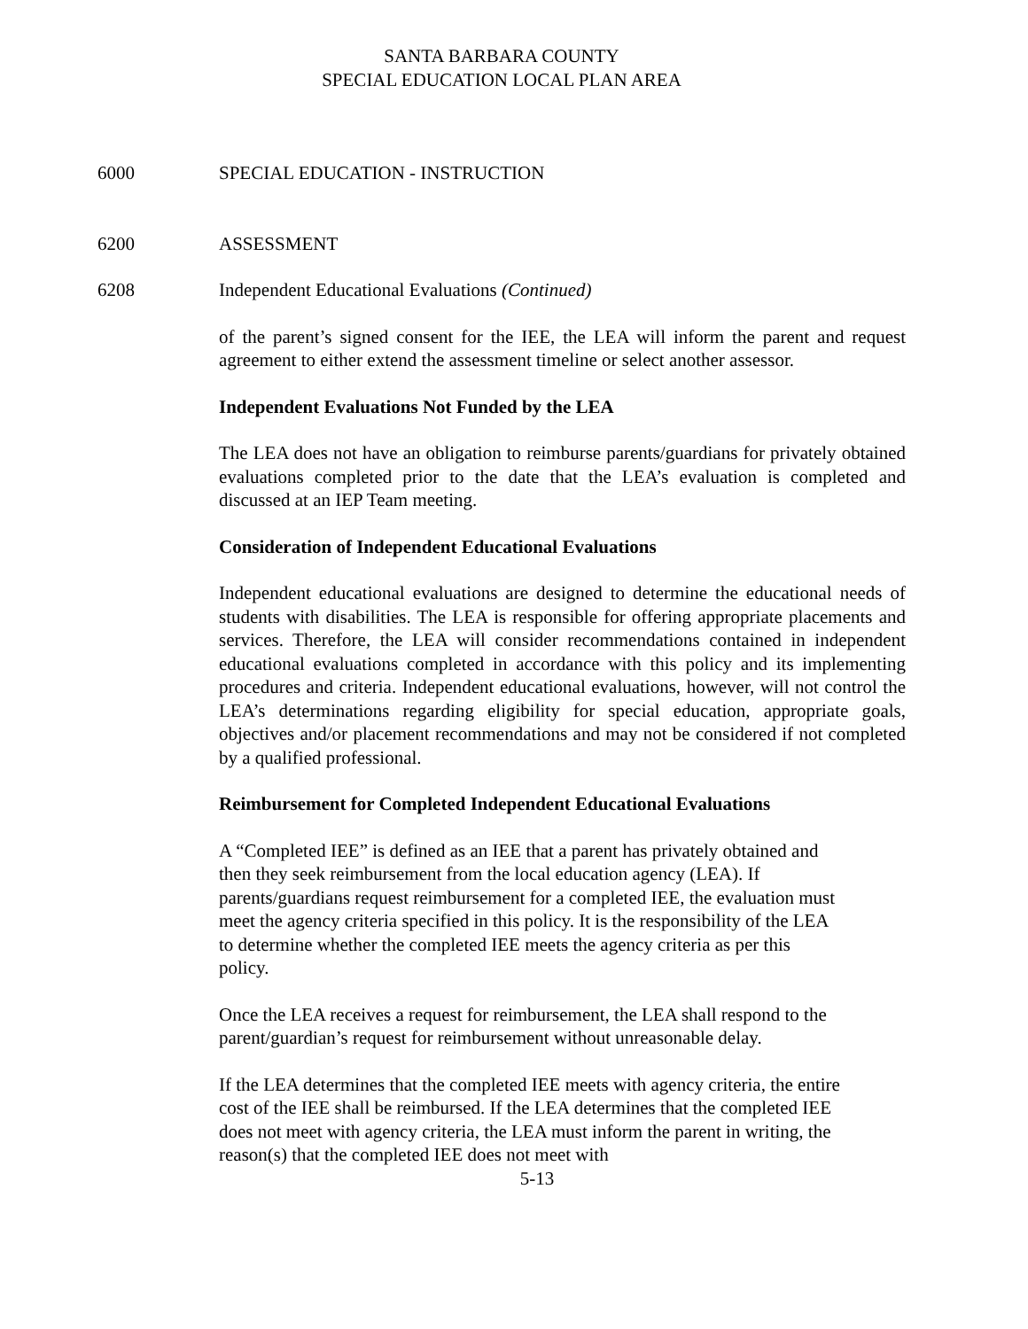SANTA BARBARA COUNTY
SPECIAL EDUCATION LOCAL PLAN AREA
6000 SPECIAL EDUCATION - INSTRUCTION
6200 ASSESSMENT
6208 Independent Educational Evaluations (Continued)
of the parent’s signed consent for the IEE, the LEA will inform the parent and request agreement to either extend the assessment timeline or select another assessor.
Independent Evaluations Not Funded by the LEA
The LEA does not have an obligation to reimburse parents/guardians for privately obtained evaluations completed prior to the date that the LEA’s evaluation is completed and discussed at an IEP Team meeting.
Consideration of Independent Educational Evaluations
Independent educational evaluations are designed to determine the educational needs of students with disabilities. The LEA is responsible for offering appropriate placements and services. Therefore, the LEA will consider recommendations contained in independent educational evaluations completed in accordance with this policy and its implementing procedures and criteria. Independent educational evaluations, however, will not control the LEA’s determinations regarding eligibility for special education, appropriate goals, objectives and/or placement recommendations and may not be considered if not completed by a qualified professional.
Reimbursement for Completed Independent Educational Evaluations
A “Completed IEE” is defined as an IEE that a parent has privately obtained and then they seek reimbursement from the local education agency (LEA). If parents/guardians request reimbursement for a completed IEE, the evaluation must meet the agency criteria specified in this policy. It is the responsibility of the LEA to determine whether the completed IEE meets the agency criteria as per this policy.
Once the LEA receives a request for reimbursement, the LEA shall respond to the parent/guardian’s request for reimbursement without unreasonable delay.
If the LEA determines that the completed IEE meets with agency criteria, the entire cost of the IEE shall be reimbursed. If the LEA determines that the completed IEE does not meet with agency criteria, the LEA must inform the parent in writing, the reason(s) that the completed IEE does not meet with
5-13